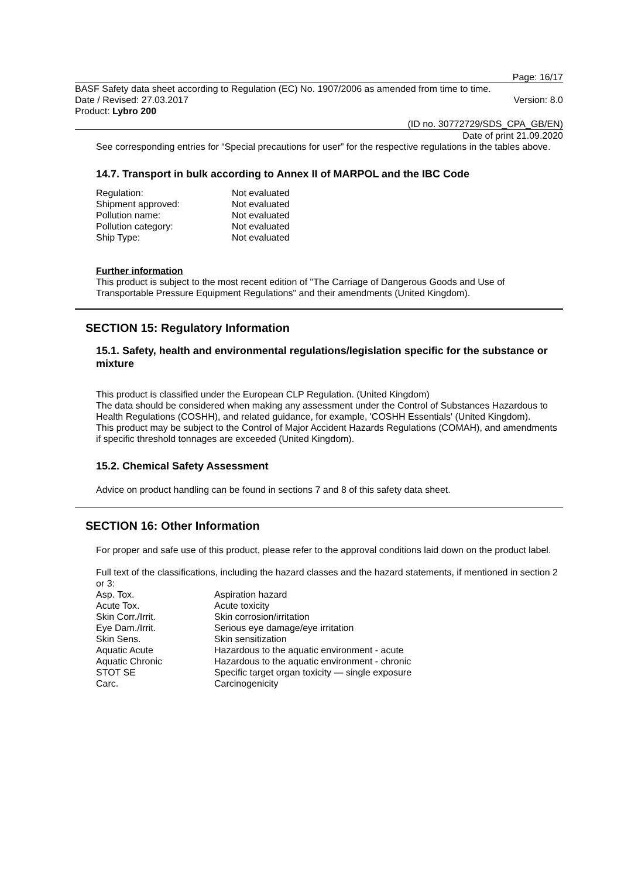Page: 16/17
BASF Safety data sheet according to Regulation (EC) No. 1907/2006 as amended from time to time.
Date / Revised: 27.03.2017 Version: 8.0
Product: Lybro 200
(ID no. 30772729/SDS_CPA_GB/EN)
Date of print 21.09.2020
See corresponding entries for “Special precautions for user” for the respective regulations in the tables above.
14.7. Transport in bulk according to Annex II of MARPOL and the IBC Code
| Regulation: | Not evaluated |
| Shipment approved: | Not evaluated |
| Pollution name: | Not evaluated |
| Pollution category: | Not evaluated |
| Ship Type: | Not evaluated |
Further information
This product is subject to the most recent edition of "The Carriage of Dangerous Goods and Use of Transportable Pressure Equipment Regulations" and their amendments (United Kingdom).
SECTION 15: Regulatory Information
15.1. Safety, health and environmental regulations/legislation specific for the substance or mixture
This product is classified under the European CLP Regulation. (United Kingdom)
The data should be considered when making any assessment under the Control of Substances Hazardous to Health Regulations (COSHH), and related guidance, for example, 'COSHH Essentials' (United Kingdom).
This product may be subject to the Control of Major Accident Hazards Regulations (COMAH), and amendments if specific threshold tonnages are exceeded (United Kingdom).
15.2. Chemical Safety Assessment
Advice on product handling can be found in sections 7 and 8 of this safety data sheet.
SECTION 16: Other Information
For proper and safe use of this product, please refer to the approval conditions laid down on the product label.
Full text of the classifications, including the hazard classes and the hazard statements, if mentioned in section 2 or 3:
| Asp. Tox. | Aspiration hazard |
| Acute Tox. | Acute toxicity |
| Skin Corr./Irrit. | Skin corrosion/irritation |
| Eye Dam./Irrit. | Serious eye damage/eye irritation |
| Skin Sens. | Skin sensitization |
| Aquatic Acute | Hazardous to the aquatic environment - acute |
| Aquatic Chronic | Hazardous to the aquatic environment - chronic |
| STOT SE | Specific target organ toxicity — single exposure |
| Carc. | Carcinogenicity |